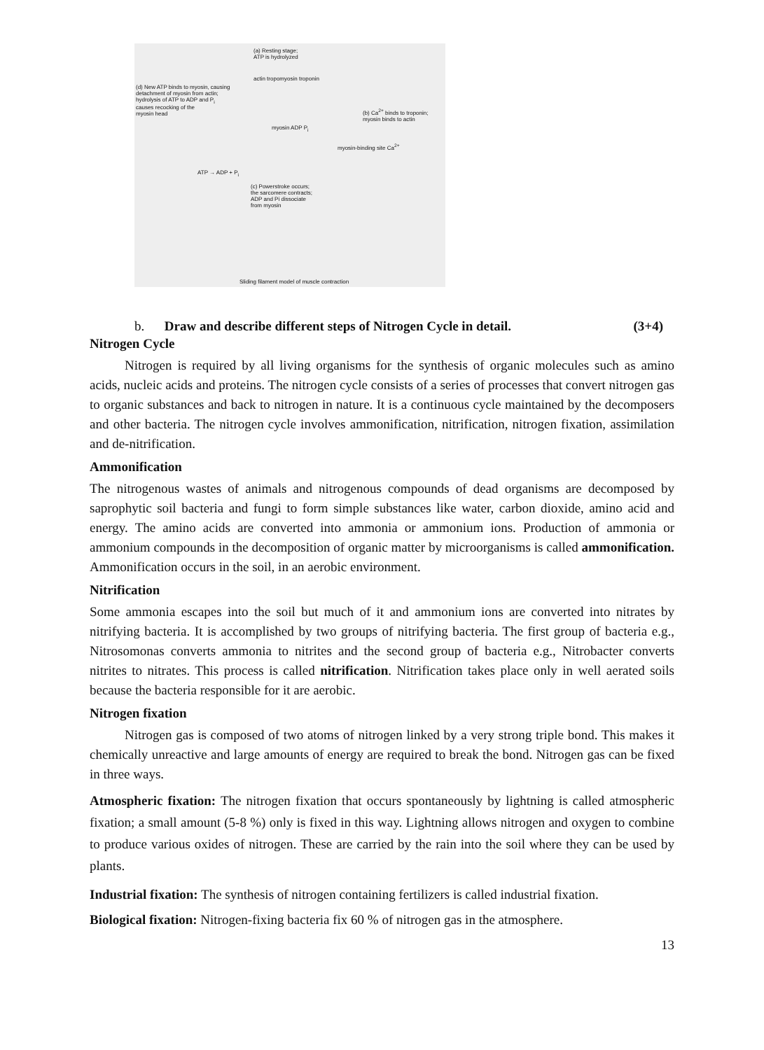(a) Resting stage;
ATP is hydrolyzed
actin tropomyosin troponin
(d) New ATP binds to myosin, causing
detachment of myosin from actin;
hydrolysis of ATP to ADP and P<sub>i</sub>
causes recocking of the
myosin head
(b) Ca<sup>2+</sup> binds to troponin;
myosin binds to actin
myosin ADP P<sub>i</sub>
myosin-binding site Ca<sup>2+</sup>
ATP → ADP + P<sub>i</sub>
(c) Powerstroke occurs;
the sarcomere contracts;
ADP and Pi dissociate
from myosin
Sliding filament model of muscle contraction
b. Draw and describe different steps of Nitrogen Cycle in detail. (3+4)
Nitrogen Cycle
Nitrogen is required by all living organisms for the synthesis of organic molecules such as amino acids, nucleic acids and proteins. The nitrogen cycle consists of a series of processes that convert nitrogen gas to organic substances and back to nitrogen in nature. It is a continuous cycle maintained by the decomposers and other bacteria. The nitrogen cycle involves ammonification, nitrification, nitrogen fixation, assimilation and de-nitrification.
Ammonification
The nitrogenous wastes of animals and nitrogenous compounds of dead organisms are decomposed by saprophytic soil bacteria and fungi to form simple substances like water, carbon dioxide, amino acid and energy. The amino acids are converted into ammonia or ammonium ions. Production of ammonia or ammonium compounds in the decomposition of organic matter by microorganisms is called ammonification. Ammonification occurs in the soil, in an aerobic environment.
Nitrification
Some ammonia escapes into the soil but much of it and ammonium ions are converted into nitrates by nitrifying bacteria. It is accomplished by two groups of nitrifying bacteria. The first group of bacteria e.g., Nitrosomonas converts ammonia to nitrites and the second group of bacteria e.g., Nitrobacter converts nitrites to nitrates. This process is called nitrification. Nitrification takes place only in well aerated soils because the bacteria responsible for it are aerobic.
Nitrogen fixation
Nitrogen gas is composed of two atoms of nitrogen linked by a very strong triple bond. This makes it chemically unreactive and large amounts of energy are required to break the bond. Nitrogen gas can be fixed in three ways.
Atmospheric fixation: The nitrogen fixation that occurs spontaneously by lightning is called atmospheric fixation; a small amount (5-8 %) only is fixed in this way. Lightning allows nitrogen and oxygen to combine to produce various oxides of nitrogen. These are carried by the rain into the soil where they can be used by plants.
Industrial fixation: The synthesis of nitrogen containing fertilizers is called industrial fixation.
Biological fixation: Nitrogen-fixing bacteria fix 60 % of nitrogen gas in the atmosphere.
13